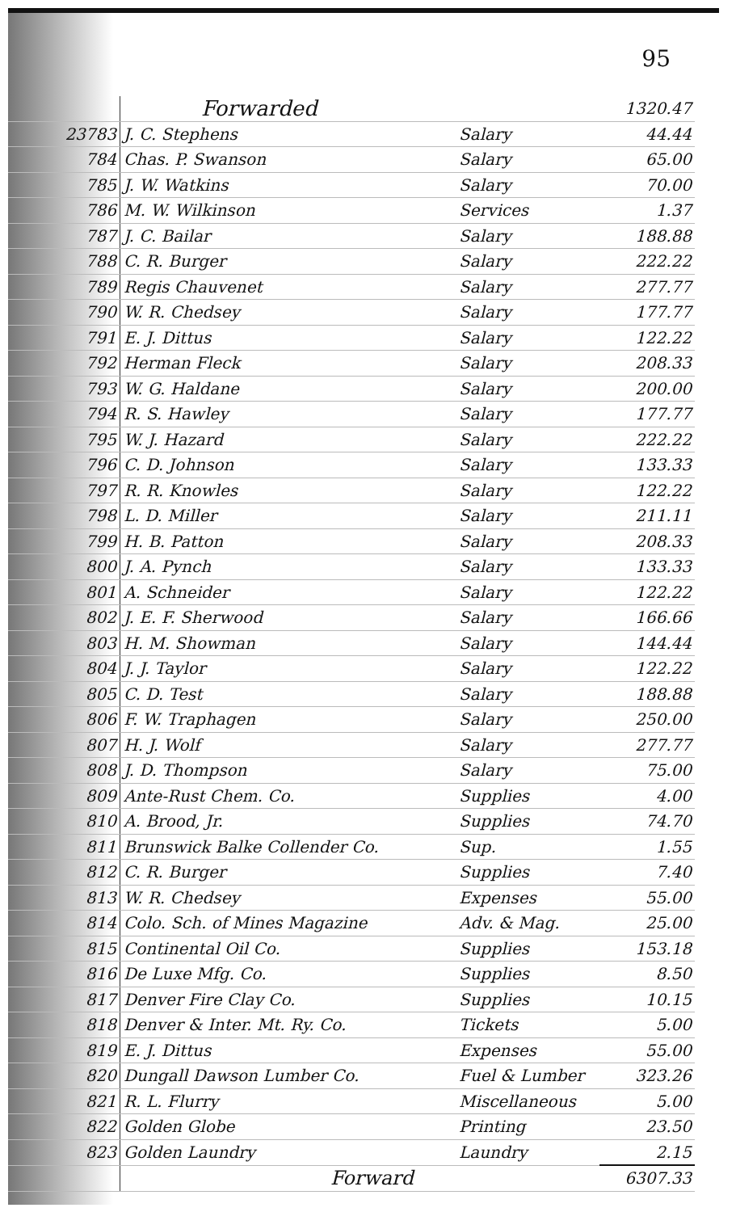95
| | Forwarded | | 1320.47 |
| 23783 | J. C. Stephens | Salary | 44.44 |
| 784 | Chas. P. Swanson | Salary | 65.00 |
| 785 | J. W. Watkins | Salary | 70.00 |
| 786 | M. W. Wilkinson | Services | 1.37 |
| 787 | J. C. Bailar | Salary | 188.88 |
| 788 | C. R. Burger | Salary | 222.22 |
| 789 | Regis Chauvenet | Salary | 277.77 |
| 790 | W. R. Chedsey | Salary | 177.77 |
| 791 | E. J. Dittus | Salary | 122.22 |
| 792 | Herman Fleck | Salary | 208.33 |
| 793 | W. G. Haldane | Salary | 200.00 |
| 794 | R. S. Hawley | Salary | 177.77 |
| 795 | W. J. Hazard | Salary | 222.22 |
| 796 | C. D. Johnson | Salary | 133.33 |
| 797 | R. R. Knowles | Salary | 122.22 |
| 798 | L. D. Miller | Salary | 211.11 |
| 799 | H. B. Patton | Salary | 208.33 |
| 800 | J. A. Pynch | Salary | 133.33 |
| 801 | A. Schneider | Salary | 122.22 |
| 802 | J. E. F. Sherwood | Salary | 166.66 |
| 803 | H. M. Showman | Salary | 144.44 |
| 804 | J. J. Taylor | Salary | 122.22 |
| 805 | C. D. Test | Salary | 188.88 |
| 806 | F. W. Traphagen | Salary | 250.00 |
| 807 | H. J. Wolf | Salary | 277.77 |
| 808 | J. D. Thompson | Salary | 75.00 |
| 809 | Ante-Rust Chem. Co. | Supplies | 4.00 |
| 810 | A. Brood, Jr. | Supplies | 74.70 |
| 811 | Brunswick Balke Collender Co. | Sup. | 1.55 |
| 812 | C. R. Burger | Supplies | 7.40 |
| 813 | W. R. Chedsey | Expenses | 55.00 |
| 814 | Colo. Sch. of Mines Magazine | Adv. & Mag. | 25.00 |
| 815 | Continental Oil Co. | Supplies | 153.18 |
| 816 | De Luxe Mfg. Co. | Supplies | 8.50 |
| 817 | Denver Fire Clay Co. | Supplies | 10.15 |
| 818 | Denver & Inter. Mt. Ry. Co. | Tickets | 5.00 |
| 819 | E. J. Dittus | Expenses | 55.00 |
| 820 | Dungall Dawson Lumber Co. | Fuel & Lumber | 323.26 |
| 821 | R. L. Flurry | Miscellaneous | 5.00 |
| 822 | Golden Globe | Printing | 23.50 |
| 823 | Golden Laundry | Laundry | 2.15 |
| | Forward | | 6307.33 |